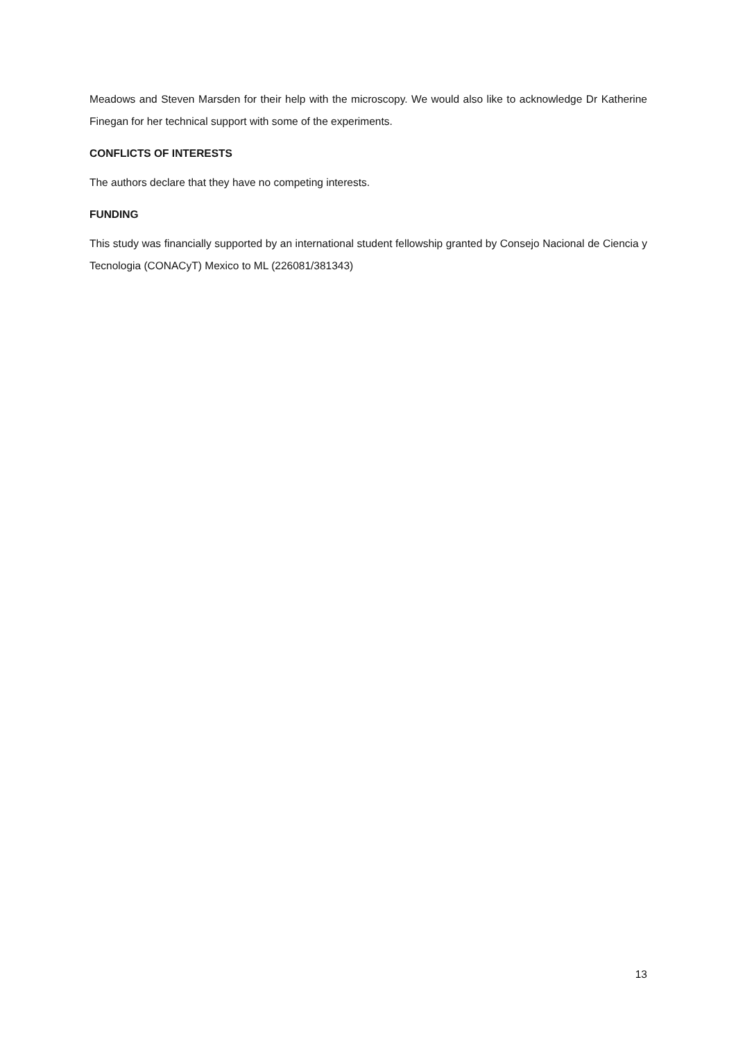Meadows and Steven Marsden for their help with the microscopy. We would also like to acknowledge Dr Katherine Finegan for her technical support with some of the experiments.
CONFLICTS OF INTERESTS
The authors declare that they have no competing interests.
FUNDING
This study was financially supported by an international student fellowship granted by Consejo Nacional de Ciencia y Tecnologia (CONACyT) Mexico to ML (226081/381343)
13